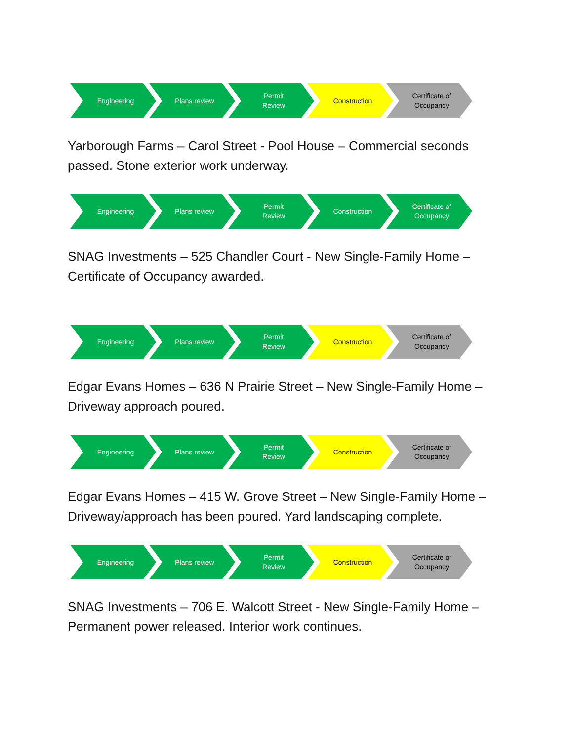Engineering Plans review Permit
Review
Construction Certificate of
Occupancy
Yarborough Farms – Carol Street - Pool House – Commercial seconds passed. Stone exterior work underway.
Engineering Plans review Permit
Review
Construction Certificate of
Occupancy
SNAG Investments – 525 Chandler Court - New Single-Family Home – Certificate of Occupancy awarded.
Engineering Plans review Permit
Review
Construction Certificate of
Occupancy
Edgar Evans Homes – 636 N Prairie Street – New Single-Family Home – Driveway approach poured.
Engineering Plans review Permit
Review
Construction Certificate of
Occupancy
Edgar Evans Homes – 415 W. Grove Street – New Single-Family Home – Driveway/approach has been poured. Yard landscaping complete.
Engineering Plans review Permit
Review
Construction Certificate of
Occupancy
SNAG Investments – 706 E. Walcott Street - New Single-Family Home – Permanent power released. Interior work continues.